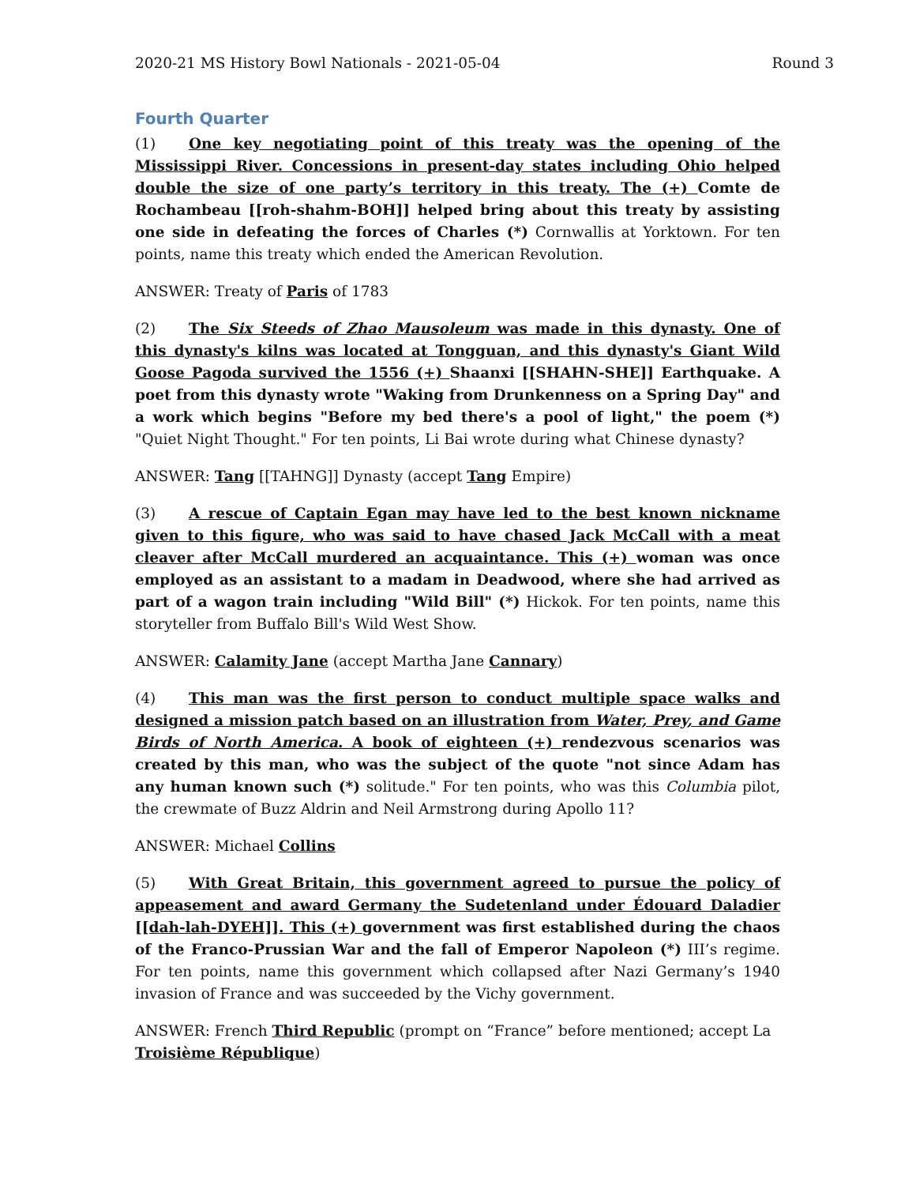2020-21 MS History Bowl Nationals - 2021-05-04 Round 3
Fourth Quarter
(1) One key negotiating point of this treaty was the opening of the Mississippi River. Concessions in present-day states including Ohio helped double the size of one party’s territory in this treaty. The (+) Comte de Rochambeau [[roh-shahm-BOH]] helped bring about this treaty by assisting one side in defeating the forces of Charles (*) Cornwallis at Yorktown. For ten points, name this treaty which ended the American Revolution.
ANSWER: Treaty of Paris of 1783
(2) The Six Steeds of Zhao Mausoleum was made in this dynasty. One of this dynasty's kilns was located at Tongguan, and this dynasty's Giant Wild Goose Pagoda survived the 1556 (+) Shaanxi [[SHAHN-SHE]] Earthquake. A poet from this dynasty wrote "Waking from Drunkenness on a Spring Day" and a work which begins "Before my bed there's a pool of light," the poem (*) "Quiet Night Thought." For ten points, Li Bai wrote during what Chinese dynasty?
ANSWER: Tang [[TAHNG]] Dynasty (accept Tang Empire)
(3) A rescue of Captain Egan may have led to the best known nickname given to this figure, who was said to have chased Jack McCall with a meat cleaver after McCall murdered an acquaintance. This (+) woman was once employed as an assistant to a madam in Deadwood, where she had arrived as part of a wagon train including "Wild Bill" (*) Hickok. For ten points, name this storyteller from Buffalo Bill's Wild West Show.
ANSWER: Calamity Jane (accept Martha Jane Cannary)
(4) This man was the first person to conduct multiple space walks and designed a mission patch based on an illustration from Water, Prey, and Game Birds of North America. A book of eighteen (+) rendezvous scenarios was created by this man, who was the subject of the quote "not since Adam has any human known such (*) solitude." For ten points, who was this Columbia pilot, the crewmate of Buzz Aldrin and Neil Armstrong during Apollo 11?
ANSWER: Michael Collins
(5) With Great Britain, this government agreed to pursue the policy of appeasement and award Germany the Sudetenland under Édouard Daladier [[dah-lah-DYEH]]. This (+) government was first established during the chaos of the Franco-Prussian War and the fall of Emperor Napoleon (*) III’s regime. For ten points, name this government which collapsed after Nazi Germany’s 1940 invasion of France and was succeeded by the Vichy government.
ANSWER: French Third Republic (prompt on “France” before mentioned; accept La Troisième République)